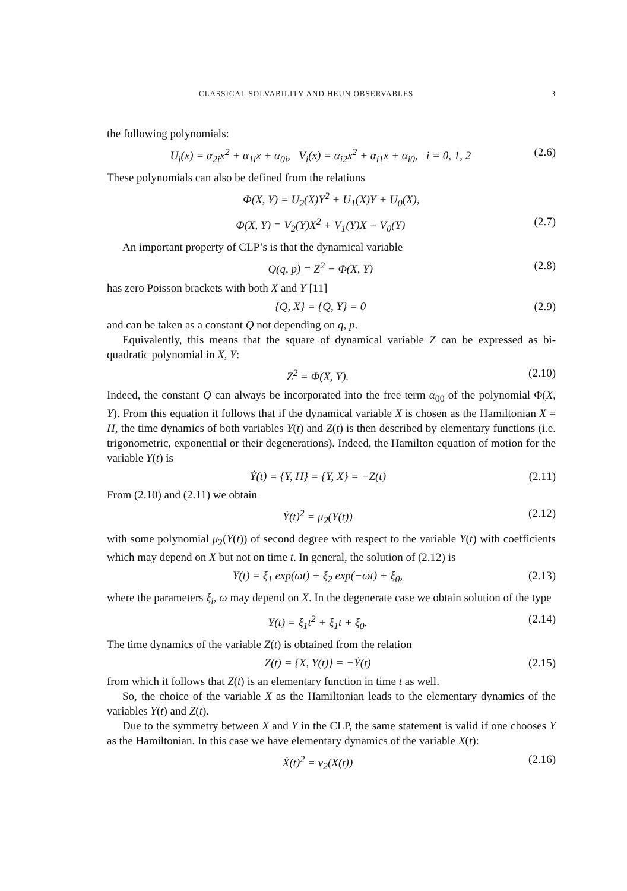CLASSICAL SOLVABILITY AND HEUN OBSERVABLES 3
the following polynomials:
U<sub>i</sub>(x) = α<sub>2i</sub>x<sup>2</sup> + α<sub>1i</sub>x + α<sub>0i</sub>, V<sub>i</sub>(x) = α<sub>i2</sub>x<sup>2</sup> + α<sub>i1</sub>x + α<sub>i0</sub>, i = 0, 1, 2 (2.6)
These polynomials can also be defined from the relations
Φ(X, Y) = U<sub>2</sub>(X)Y<sup>2</sup> + U<sub>1</sub>(X)Y + U<sub>0</sub>(X),
Φ(X, Y) = V<sub>2</sub>(Y)X<sup>2</sup> + V<sub>1</sub>(Y)X + V<sub>0</sub>(Y) (2.7)
An important property of CLP’s is that the dynamical variable
Q(q, p) = Z<sup>2</sup> − Φ(X, Y) (2.8)
has zero Poisson brackets with both X and Y [11]
{Q, X} = {Q, Y} = 0 (2.9)
and can be taken as a constant Q not depending on q, p.
Equivalently, this means that the square of dynamical variable Z can be expressed as bi-quadratic polynomial in X, Y:
Z<sup>2</sup> = Φ(X, Y). (2.10)
Indeed, the constant Q can always be incorporated into the free term α<sub>00</sub> of the polynomial Φ(X, Y). From this equation it follows that if the dynamical variable X is chosen as the Hamiltonian X = H, the time dynamics of both variables Y(t) and Z(t) is then described by elementary functions (i.e. trigonometric, exponential or their degenerations). Indeed, the Hamilton equation of motion for the variable Y(t) is
Ẏ(t) = {Y, H} = {Y, X} = −Z(t) (2.11)
From (2.10) and (2.11) we obtain
Ẏ(t)<sup>2</sup> = μ<sub>2</sub>(Y(t)) (2.12)
with some polynomial μ<sub>2</sub>(Y(t)) of second degree with respect to the variable Y(t) with coefficients which may depend on X but not on time t. In general, the solution of (2.12) is
Y(t) = ξ<sub>1</sub> exp(ωt) + ξ<sub>2</sub> exp(−ωt) + ξ<sub>0</sub>, (2.13)
where the parameters ξ<sub>i</sub>, ω may depend on X. In the degenerate case we obtain solution of the type
Y(t) = ξ<sub>1</sub>t<sup>2</sup> + ξ<sub>1</sub>t + ξ<sub>0</sub>. (2.14)
The time dynamics of the variable Z(t) is obtained from the relation
Z(t) = {X, Y(t)} = −Ẏ(t) (2.15)
from which it follows that Z(t) is an elementary function in time t as well.
So, the choice of the variable X as the Hamiltonian leads to the elementary dynamics of the variables Y(t) and Z(t).
Due to the symmetry between X and Y in the CLP, the same statement is valid if one chooses Y as the Hamiltonian. In this case we have elementary dynamics of the variable X(t):
Ẋ(t)<sup>2</sup> = ν<sub>2</sub>(X(t)) (2.16)